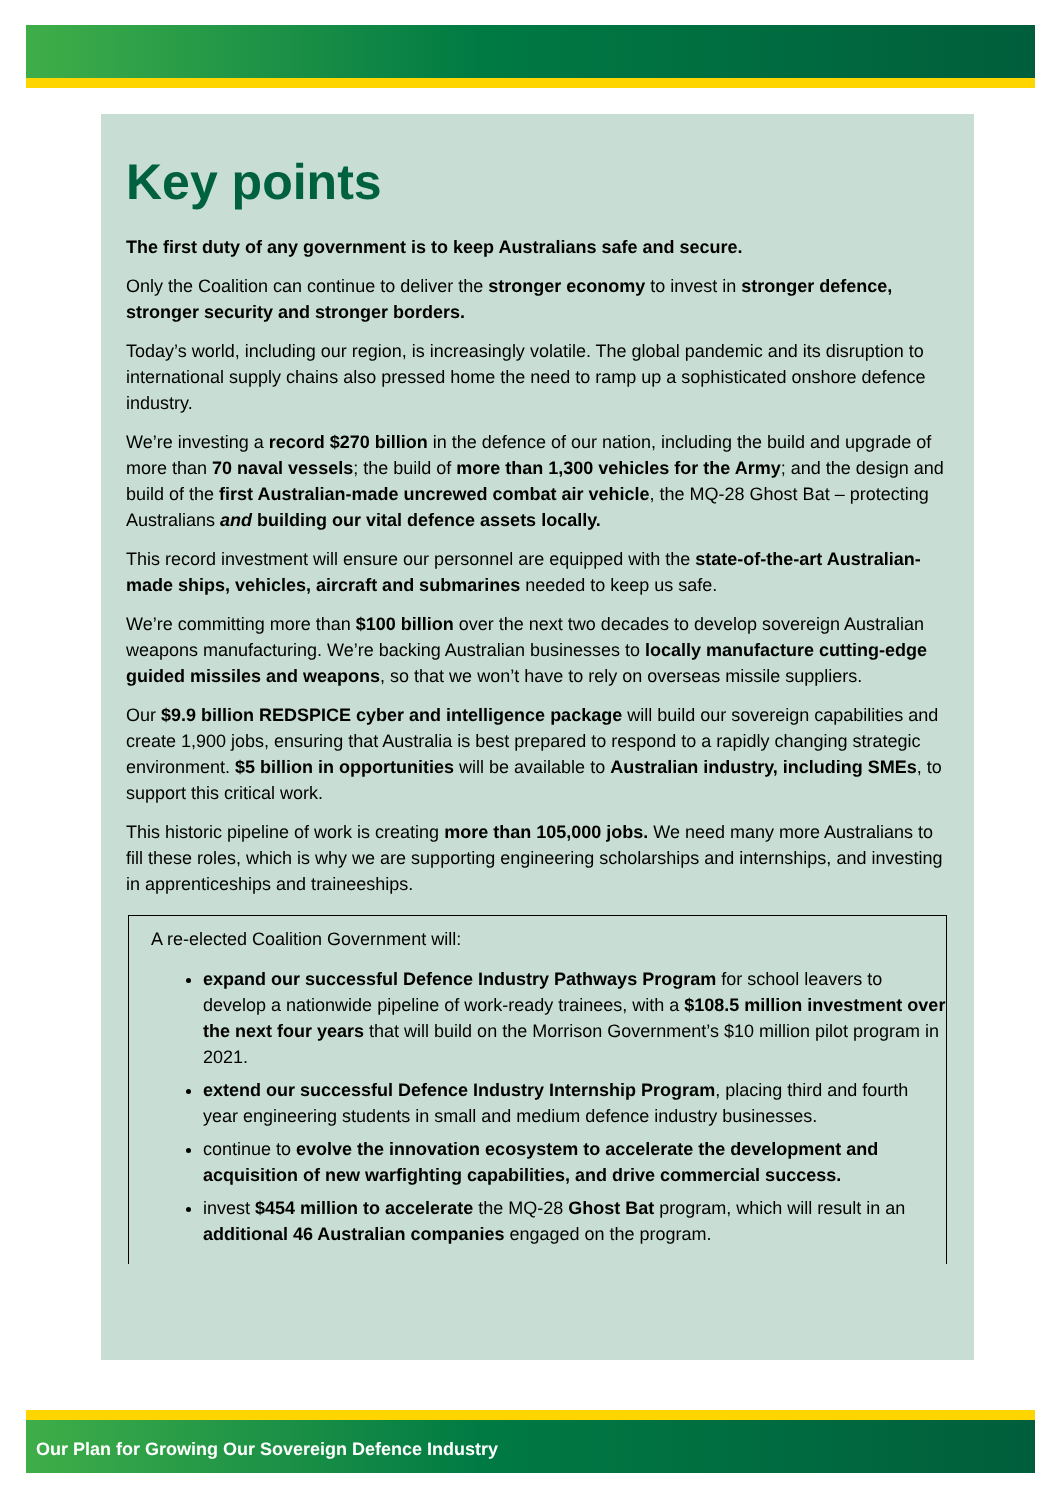Key points
The first duty of any government is to keep Australians safe and secure.
Only the Coalition can continue to deliver the stronger economy to invest in stronger defence, stronger security and stronger borders.
Today’s world, including our region, is increasingly volatile. The global pandemic and its disruption to international supply chains also pressed home the need to ramp up a sophisticated onshore defence industry.
We’re investing a record $270 billion in the defence of our nation, including the build and upgrade of more than 70 naval vessels; the build of more than 1,300 vehicles for the Army; and the design and build of the first Australian-made uncrewed combat air vehicle, the MQ-28 Ghost Bat – protecting Australians and building our vital defence assets locally.
This record investment will ensure our personnel are equipped with the state-of-the-art Australian-made ships, vehicles, aircraft and submarines needed to keep us safe.
We’re committing more than $100 billion over the next two decades to develop sovereign Australian weapons manufacturing. We’re backing Australian businesses to locally manufacture cutting-edge guided missiles and weapons, so that we won’t have to rely on overseas missile suppliers.
Our $9.9 billion REDSPICE cyber and intelligence package will build our sovereign capabilities and create 1,900 jobs, ensuring that Australia is best prepared to respond to a rapidly changing strategic environment. $5 billion in opportunities will be available to Australian industry, including SMEs, to support this critical work.
This historic pipeline of work is creating more than 105,000 jobs. We need many more Australians to fill these roles, which is why we are supporting engineering scholarships and internships, and investing in apprenticeships and traineeships.
A re-elected Coalition Government will:
expand our successful Defence Industry Pathways Program for school leavers to develop a nationwide pipeline of work-ready trainees, with a $108.5 million investment over the next four years that will build on the Morrison Government’s $10 million pilot program in 2021.
extend our successful Defence Industry Internship Program, placing third and fourth year engineering students in small and medium defence industry businesses.
continue to evolve the innovation ecosystem to accelerate the development and acquisition of new warfighting capabilities, and drive commercial success.
invest $454 million to accelerate the MQ-28 Ghost Bat program, which will result in an additional 46 Australian companies engaged on the program.
Our Plan for Growing Our Sovereign Defence Industry